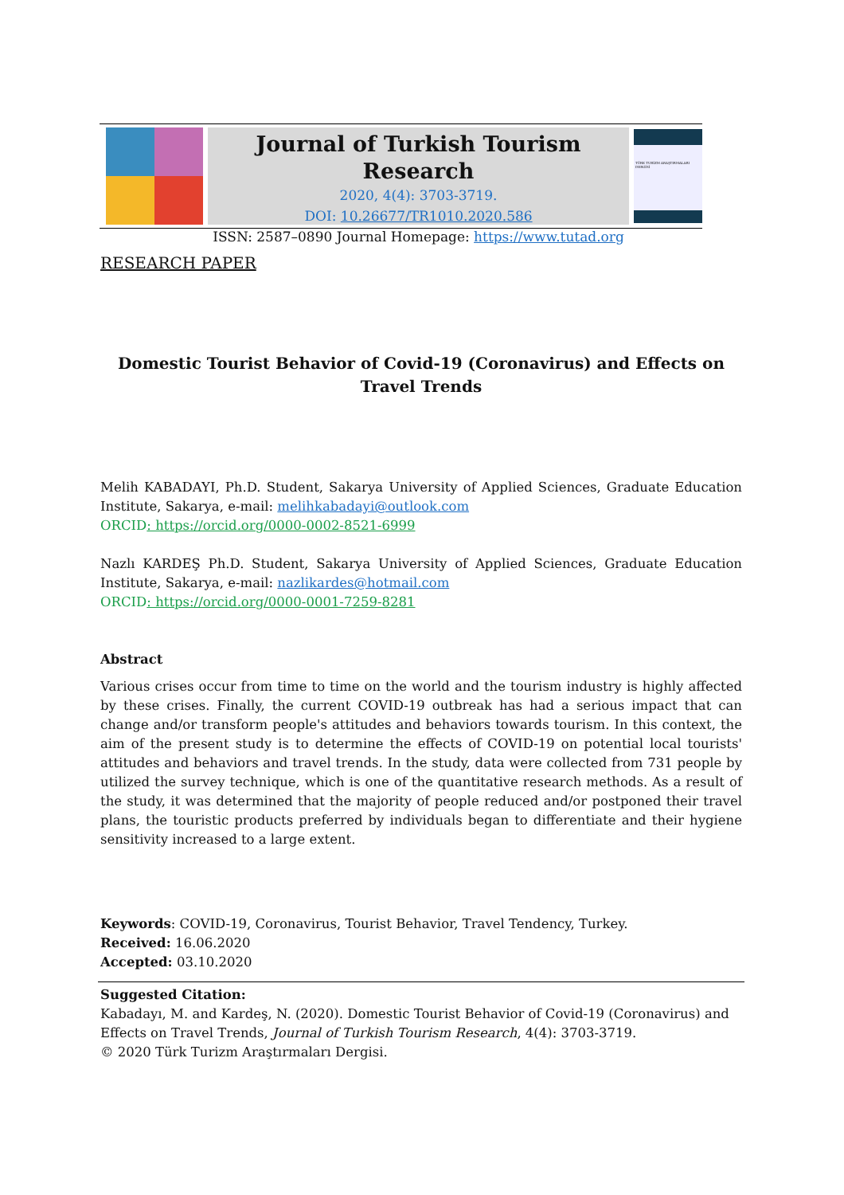Journal of Turkish Tourism Research
2020, 4(4): 3703-3719.
DOI: 10.26677/TR1010.2020.586
ISSN: 2587–0890 Journal Homepage: https://www.tutad.org
TÜRK TURİZM ARAŞTIRMALARI DERGİSİ
RESEARCH PAPER
Domestic Tourist Behavior of Covid-19 (Coronavirus) and Effects on Travel Trends
Melih KABADAYI, Ph.D. Student, Sakarya University of Applied Sciences, Graduate Education Institute, Sakarya, e-mail: melihkabadayi@outlook.com
ORCID: https://orcid.org/0000-0002-8521-6999
Nazlı KARDEŞ Ph.D. Student, Sakarya University of Applied Sciences, Graduate Education Institute, Sakarya, e-mail: nazlikardes@hotmail.com
ORCID: https://orcid.org/0000-0001-7259-8281
Abstract
Various crises occur from time to time on the world and the tourism industry is highly affected by these crises. Finally, the current COVID-19 outbreak has had a serious impact that can change and/or transform people's attitudes and behaviors towards tourism. In this context, the aim of the present study is to determine the effects of COVID-19 on potential local tourists' attitudes and behaviors and travel trends. In the study, data were collected from 731 people by utilized the survey technique, which is one of the quantitative research methods. As a result of the study, it was determined that the majority of people reduced and/or postponed their travel plans, the touristic products preferred by individuals began to differentiate and their hygiene sensitivity increased to a large extent.
Keywords: COVID-19, Coronavirus, Tourist Behavior, Travel Tendency, Turkey.
Received: 16.06.2020
Accepted: 03.10.2020
Suggested Citation:
Kabadayı, M. and Kardeş, N. (2020). Domestic Tourist Behavior of Covid-19 (Coronavirus) and Effects on Travel Trends, Journal of Turkish Tourism Research, 4(4): 3703-3719.
© 2020 Türk Turizm Araştırmaları Dergisi.